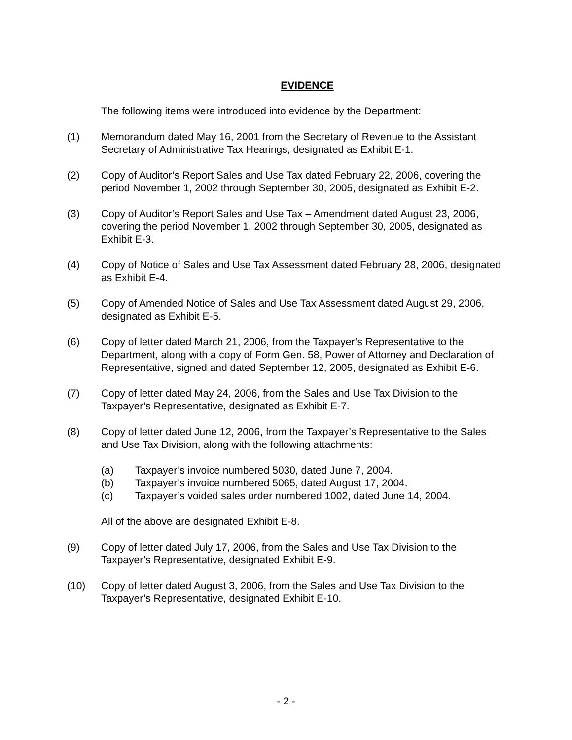EVIDENCE
The following items were introduced into evidence by the Department:
(1) Memorandum dated May 16, 2001 from the Secretary of Revenue to the Assistant Secretary of Administrative Tax Hearings, designated as Exhibit E-1.
(2) Copy of Auditor’s Report Sales and Use Tax dated February 22, 2006, covering the period November 1, 2002 through September 30, 2005, designated as Exhibit E-2.
(3) Copy of Auditor’s Report Sales and Use Tax – Amendment dated August 23, 2006, covering the period November 1, 2002 through September 30, 2005, designated as Exhibit E-3.
(4) Copy of Notice of Sales and Use Tax Assessment dated February 28, 2006, designated as Exhibit E-4.
(5) Copy of Amended Notice of Sales and Use Tax Assessment dated August 29, 2006, designated as Exhibit E-5.
(6) Copy of letter dated March 21, 2006, from the Taxpayer’s Representative to the Department, along with a copy of Form Gen. 58, Power of Attorney and Declaration of Representative, signed and dated September 12, 2005, designated as Exhibit E-6.
(7) Copy of letter dated May 24, 2006, from the Sales and Use Tax Division to the Taxpayer’s Representative, designated as Exhibit E-7.
(8) Copy of letter dated June 12, 2006, from the Taxpayer’s Representative to the Sales and Use Tax Division, along with the following attachments:
(a) Taxpayer’s invoice numbered 5030, dated June 7, 2004.
(b) Taxpayer’s invoice numbered 5065, dated August 17, 2004.
(c) Taxpayer’s voided sales order numbered 1002, dated June 14, 2004.
All of the above are designated Exhibit E-8.
(9) Copy of letter dated July 17, 2006, from the Sales and Use Tax Division to the Taxpayer’s Representative, designated Exhibit E-9.
(10) Copy of letter dated August 3, 2006, from the Sales and Use Tax Division to the Taxpayer’s Representative, designated Exhibit E-10.
- 2 -